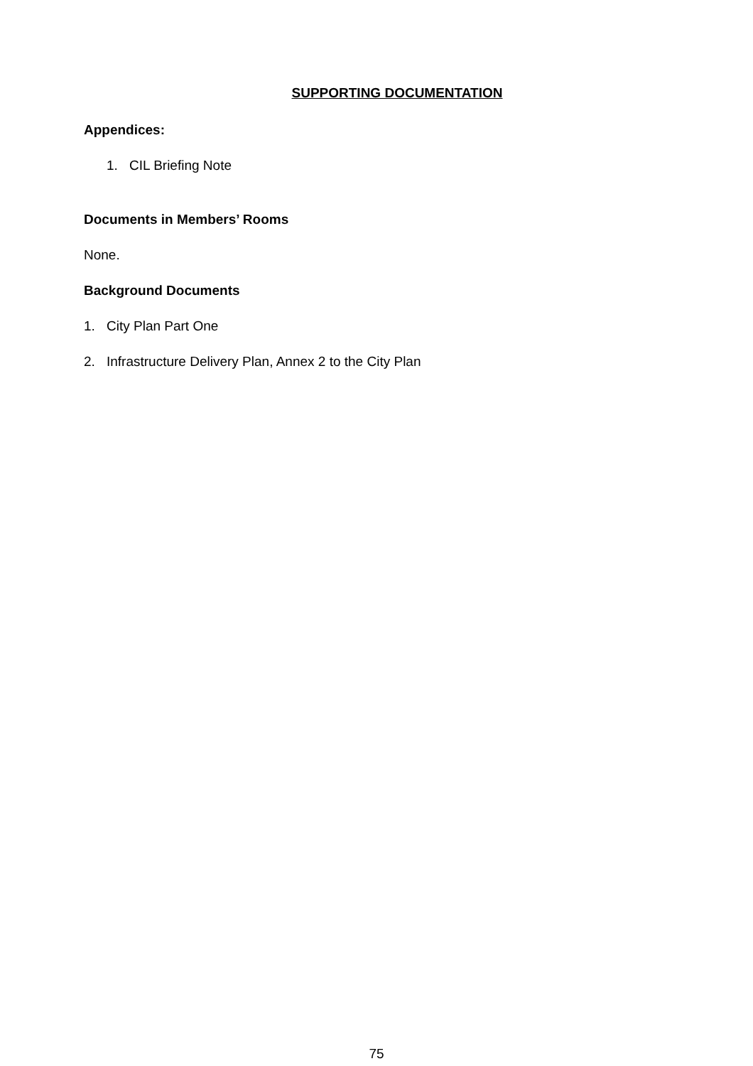SUPPORTING DOCUMENTATION
Appendices:
1. CIL Briefing Note
Documents in Members’ Rooms
None.
Background Documents
1. City Plan Part One
2. Infrastructure Delivery Plan, Annex 2 to the City Plan
75